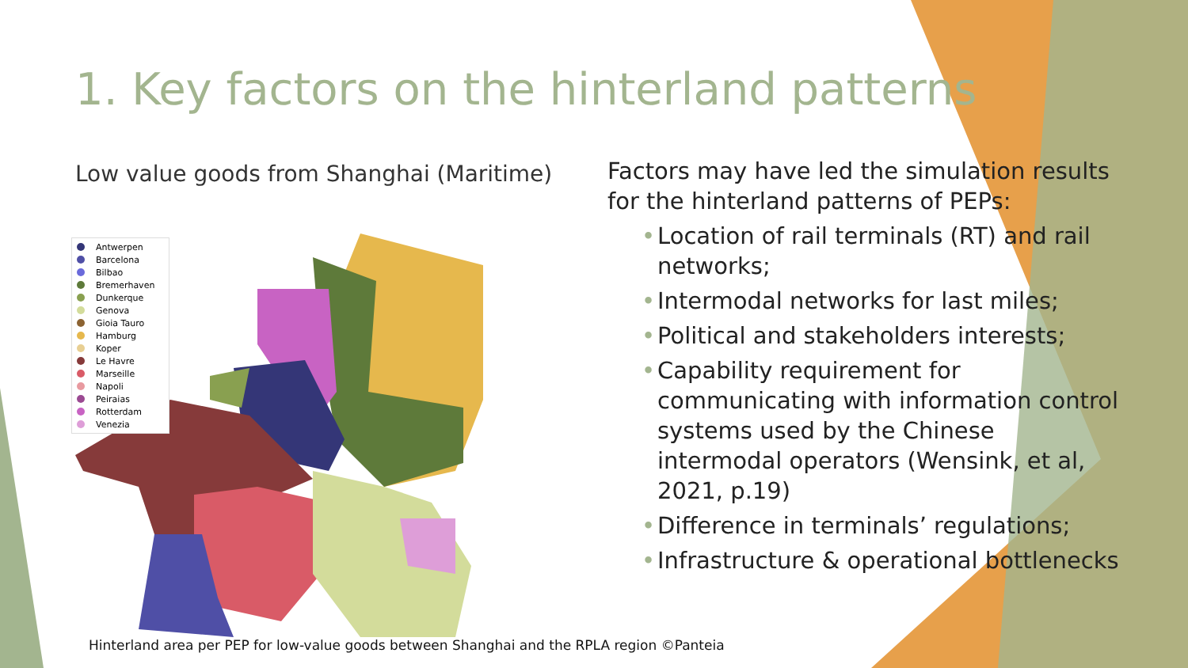1. Key factors on the hinterland patterns
Low value goods from Shanghai (Maritime)
Antwerpen
Barcelona
Bilbao
Bremerhaven
Dunkerque
Genova
Gioia Tauro
Hamburg
Koper
Le Havre
Marseille
Napoli
Peiraias
Rotterdam
Venezia
Factors may have led the simulation results for the hinterland patterns of PEPs:
• Location of rail terminals (RT) and rail networks;
• Intermodal networks for last miles;
• Political and stakeholders interests;
• Capability requirement for communicating with information control systems used by the Chinese intermodal operators (Wensink, et al, 2021, p.19)
• Difference in terminals’ regulations;
• Infrastructure & operational bottlenecks
Hinterland area per PEP for low-value goods between Shanghai and the RPLA region ©Panteia